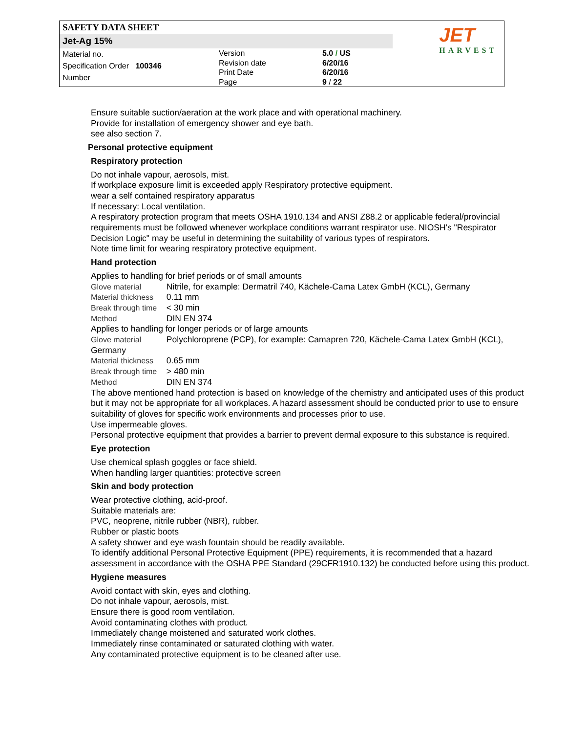SAFETY DATA SHEET
Jet-Ag 15%
Material no.
Specification Order 100346
Number
Version
Revision date
Print Date
Page
5.0 / US
6/20/16
6/20/16
9 / 22
JET
HARVEST
Ensure suitable suction/aeration at the work place and with operational machinery.
Provide for installation of emergency shower and eye bath.
see also section 7.
Personal protective equipment
Respiratory protection
Do not inhale vapour, aerosols, mist.
If workplace exposure limit is exceeded apply Respiratory protective equipment.
wear a self contained respiratory apparatus
If necessary: Local ventilation.
A respiratory protection program that meets OSHA 1910.134 and ANSI Z88.2 or applicable federal/provincial requirements must be followed whenever workplace conditions warrant respirator use. NIOSH's "Respirator Decision Logic" may be useful in determining the suitability of various types of respirators.
Note time limit for wearing respiratory protective equipment.
Hand protection
Applies to handling for brief periods or of small amounts
Glove material Nitrile, for example: Dermatril 740, Kächele-Cama Latex GmbH (KCL), Germany
Material thickness 0.11 mm
Break through time < 30 min
Method DIN EN 374
Applies to handling for longer periods or of large amounts
Glove material Polychloroprene (PCP), for example: Camapren 720, Kächele-Cama Latex GmbH (KCL), Germany
Material thickness 0.65 mm
Break through time > 480 min
Method DIN EN 374
The above mentioned hand protection is based on knowledge of the chemistry and anticipated uses of this product but it may not be appropriate for all workplaces. A hazard assessment should be conducted prior to use to ensure suitability of gloves for specific work environments and processes prior to use.
Use impermeable gloves.
Personal protective equipment that provides a barrier to prevent dermal exposure to this substance is required.
Eye protection
Use chemical splash goggles or face shield.
When handling larger quantities: protective screen
Skin and body protection
Wear protective clothing, acid-proof.
Suitable materials are:
PVC, neoprene, nitrile rubber (NBR), rubber.
Rubber or plastic boots
A safety shower and eye wash fountain should be readily available.
To identify additional Personal Protective Equipment (PPE) requirements, it is recommended that a hazard assessment in accordance with the OSHA PPE Standard (29CFR1910.132) be conducted before using this product.
Hygiene measures
Avoid contact with skin, eyes and clothing.
Do not inhale vapour, aerosols, mist.
Ensure there is good room ventilation.
Avoid contaminating clothes with product.
Immediately change moistened and saturated work clothes.
Immediately rinse contaminated or saturated clothing with water.
Any contaminated protective equipment is to be cleaned after use.